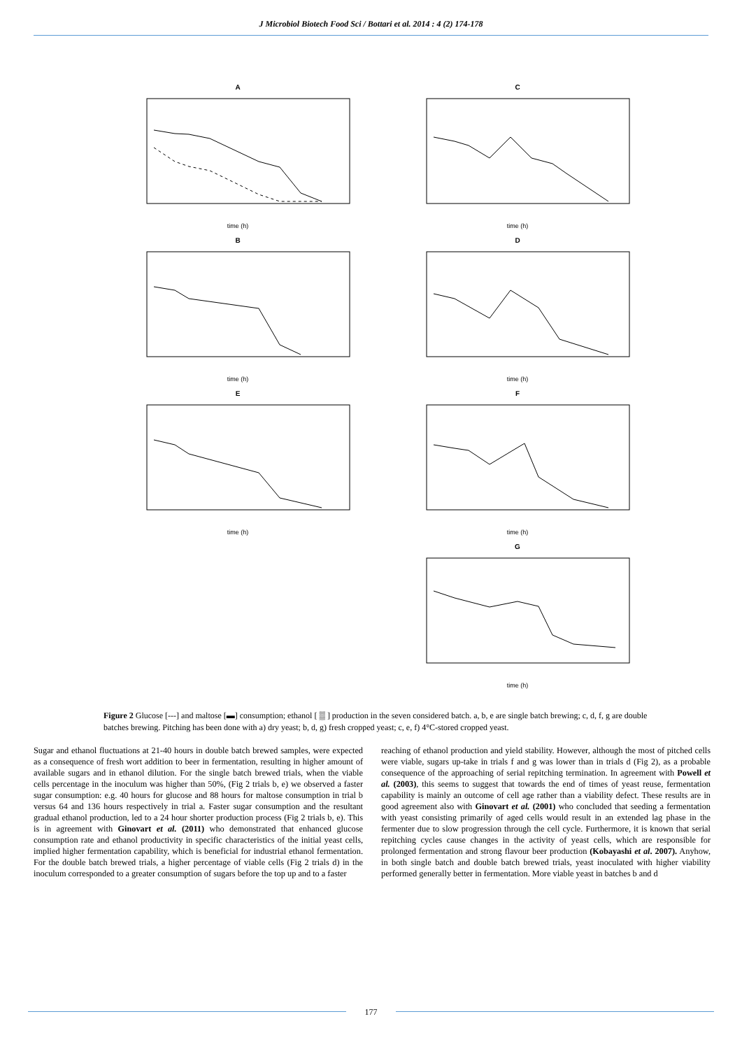J Microbiol Biotech Food Sci / Bottari et al. 2014 : 4 (2) 174-178
A
time (h)
C
time (h)
B
time (h)
D
time (h)
E
time (h)
F
time (h)
G
time (h)
Figure 2 Glucose [---] and maltose [▬] consumption; ethanol [ ▒ ] production in the seven considered batch. a, b, e are single batch brewing; c, d, f, g are double batches brewing. Pitching has been done with a) dry yeast; b, d, g) fresh cropped yeast; c, e, f) 4°C-stored cropped yeast.
Sugar and ethanol fluctuations at 21-40 hours in double batch brewed samples, were expected as a consequence of fresh wort addition to beer in fermentation, resulting in higher amount of available sugars and in ethanol dilution. For the single batch brewed trials, when the viable cells percentage in the inoculum was higher than 50%, (Fig 2 trials b, e) we observed a faster sugar consumption: e.g. 40 hours for glucose and 88 hours for maltose consumption in trial b versus 64 and 136 hours respectively in trial a. Faster sugar consumption and the resultant gradual ethanol production, led to a 24 hour shorter production process (Fig 2 trials b, e). This is in agreement with Ginovart et al. (2011) who demonstrated that enhanced glucose consumption rate and ethanol productivity in specific characteristics of the initial yeast cells, implied higher fermentation capability, which is beneficial for industrial ethanol fermentation. For the double batch brewed trials, a higher percentage of viable cells (Fig 2 trials d) in the inoculum corresponded to a greater consumption of sugars before the top up and to a faster
reaching of ethanol production and yield stability. However, although the most of pitched cells were viable, sugars up-take in trials f and g was lower than in trials d (Fig 2), as a probable consequence of the approaching of serial repitching termination. In agreement with Powell et al. (2003), this seems to suggest that towards the end of times of yeast reuse, fermentation capability is mainly an outcome of cell age rather than a viability defect. These results are in good agreement also with Ginovart et al. (2001) who concluded that seeding a fermentation with yeast consisting primarily of aged cells would result in an extended lag phase in the fermenter due to slow progression through the cell cycle. Furthermore, it is known that serial repitching cycles cause changes in the activity of yeast cells, which are responsible for prolonged fermentation and strong flavour beer production (Kobayashi et al. 2007). Anyhow, in both single batch and double batch brewed trials, yeast inoculated with higher viability performed generally better in fermentation. More viable yeast in batches b and d
177